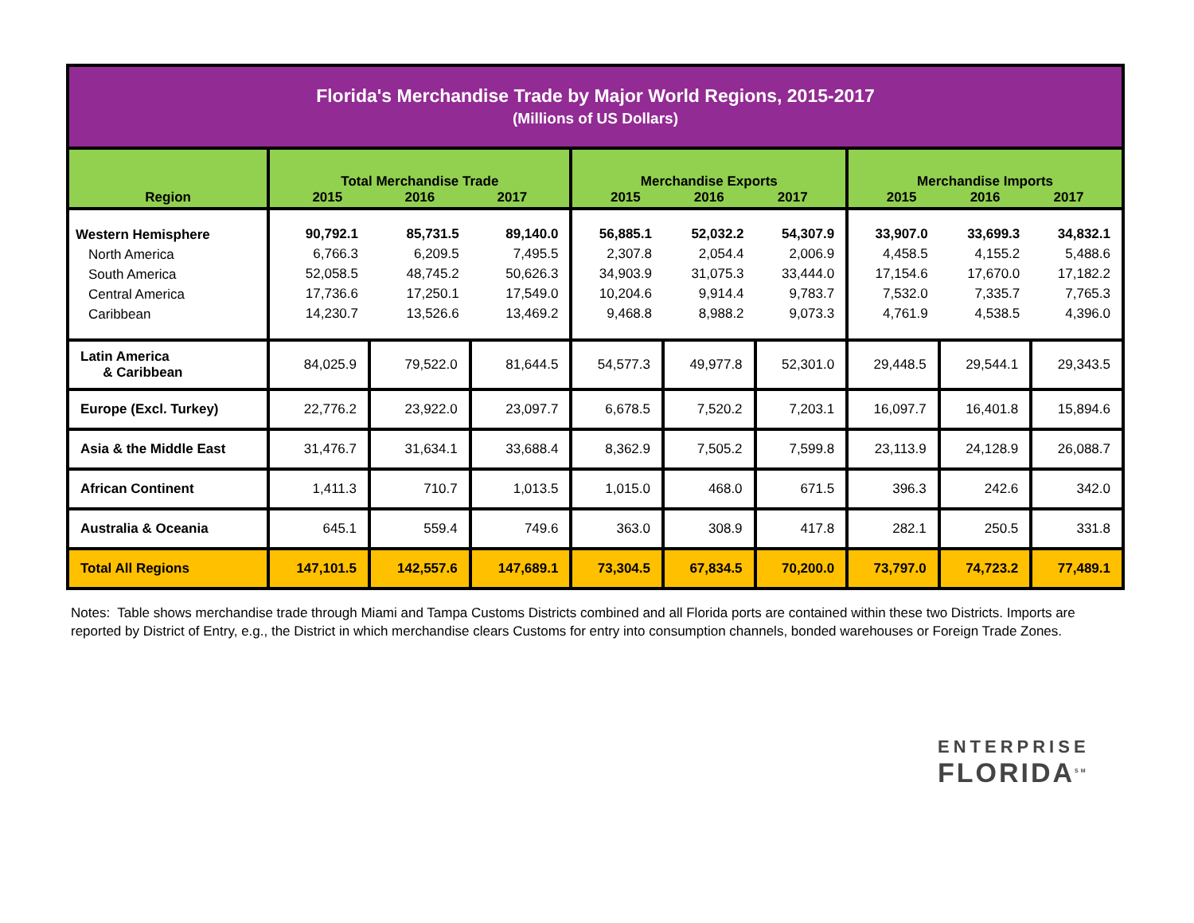| Florida's Merchandise Trade by Major World Regions, 2015-2017 (Millions of US Dollars) | | | | | | | | | |
| Region | Total Merchandise Trade 2015 2016 2017 | | | Merchandise Exports 2015 2016 2017 | | | Merchandise Imports 2015 2016 2017 | | |
| Western Hemisphere North America South America Central America Caribbean | 90,792.1 6,766.3 52,058.5 17,736.6 14,230.7 | 85,731.5 6,209.5 48,745.2 17,250.1 13,526.6 | 89,140.0 7,495.5 50,626.3 17,549.0 13,469.2 | 56,885.1 2,307.8 34,903.9 10,204.6 9,468.8 | 52,032.2 2,054.4 31,075.3 9,914.4 8,988.2 | 54,307.9 2,006.9 33,444.0 9,783.7 9,073.3 | 33,907.0 4,458.5 17,154.6 7,532.0 4,761.9 | 33,699.3 4,155.2 17,670.0 7,335.7 4,538.5 | 34,832.1 5,488.6 17,182.2 7,765.3 4,396.0 |
| Latin America & Caribbean | 84,025.9 | 79,522.0 | 81,644.5 | 54,577.3 | 49,977.8 | 52,301.0 | 29,448.5 | 29,544.1 | 29,343.5 |
| Europe (Excl. Turkey) | 22,776.2 | 23,922.0 | 23,097.7 | 6,678.5 | 7,520.2 | 7,203.1 | 16,097.7 | 16,401.8 | 15,894.6 |
| Asia & the Middle East | 31,476.7 | 31,634.1 | 33,688.4 | 8,362.9 | 7,505.2 | 7,599.8 | 23,113.9 | 24,128.9 | 26,088.7 |
| African Continent | 1,411.3 | 710.7 | 1,013.5 | 1,015.0 | 468.0 | 671.5 | 396.3 | 242.6 | 342.0 |
| Australia & Oceania | 645.1 | 559.4 | 749.6 | 363.0 | 308.9 | 417.8 | 282.1 | 250.5 | 331.8 |
| Total All Regions | 147,101.5 | 142,557.6 | 147,689.1 | 73,304.5 | 67,834.5 | 70,200.0 | 73,797.0 | 74,723.2 | 77,489.1 |
Notes: Table shows merchandise trade through Miami and Tampa Customs Districts combined and all Florida ports are contained within these two Districts. Imports are reported by District of Entry, e.g., the District in which merchandise clears Customs for entry into consumption channels, bonded warehouses or Foreign Trade Zones.
ENTERPRISE
FLORIDA<sup>SM</sup>